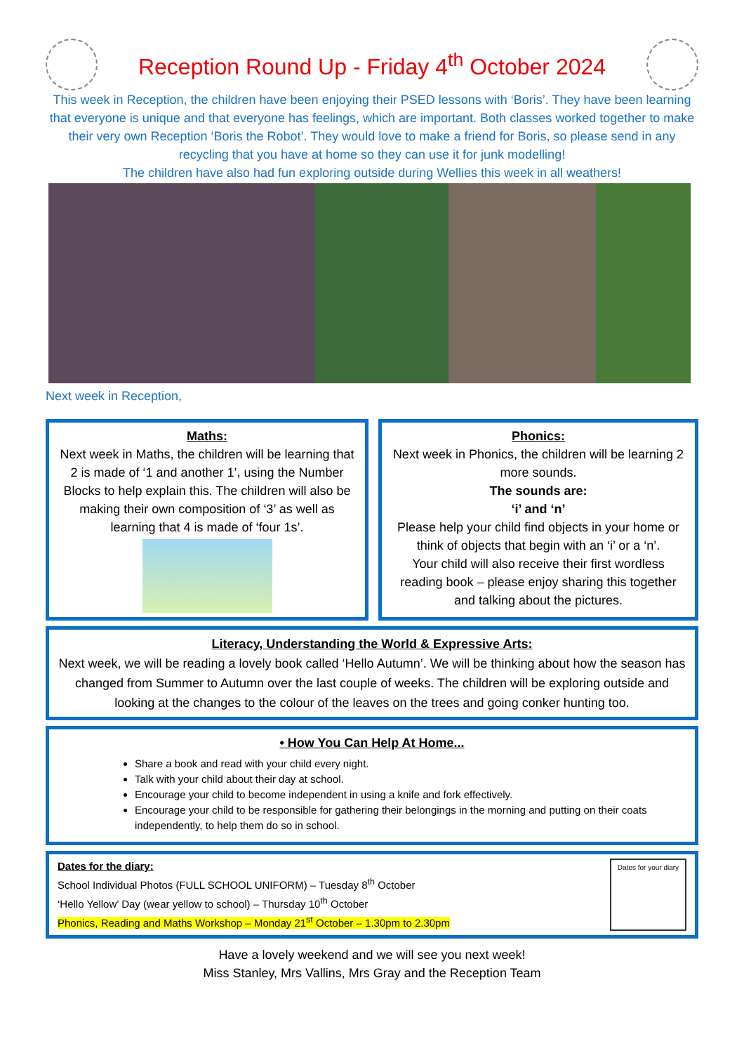Reception Round Up - Friday 4<sup>th</sup> October 2024
This week in Reception, the children have been enjoying their PSED lessons with ‘Boris’. They have been learning that everyone is unique and that everyone has feelings, which are important. Both classes worked together to make their very own Reception ‘Boris the Robot’. They would love to make a friend for Boris, so please send in any recycling that you have at home so they can use it for junk modelling!
The children have also had fun exploring outside during Wellies this week in all weathers!
Next week in Reception,
Maths:
Next week in Maths, the children will be learning that 2 is made of ‘1 and another 1’, using the Number Blocks to help explain this. The children will also be making their own composition of ‘3’ as well as learning that 4 is made of ‘four 1s’.
Phonics:
Next week in Phonics, the children will be learning 2 more sounds.
The sounds are:
‘i’ and ‘n’
Please help your child find objects in your home or think of objects that begin with an ‘i’ or a ‘n’.
Your child will also receive their first wordless reading book – please enjoy sharing this together and talking about the pictures.
Literacy, Understanding the World & Expressive Arts:
Next week, we will be reading a lovely book called ‘Hello Autumn’. We will be thinking about how the season has changed from Summer to Autumn over the last couple of weeks. The children will be exploring outside and looking at the changes to the colour of the leaves on the trees and going conker hunting too.
• How You Can Help At Home...
Share a book and read with your child every night.
Talk with your child about their day at school.
Encourage your child to become independent in using a knife and fork effectively.
Encourage your child to be responsible for gathering their belongings in the morning and putting on their coats independently, to help them do so in school.
Dates for the diary:
School Individual Photos (FULL SCHOOL UNIFORM) – Tuesday 8<sup>th</sup> October
‘Hello Yellow’ Day (wear yellow to school) – Thursday 10<sup>th</sup> October
Phonics, Reading and Maths Workshop – Monday 21<sup>st</sup> October – 1.30pm to 2.30pm
Dates for your diary
Have a lovely weekend and we will see you next week!
Miss Stanley, Mrs Vallins, Mrs Gray and the Reception Team